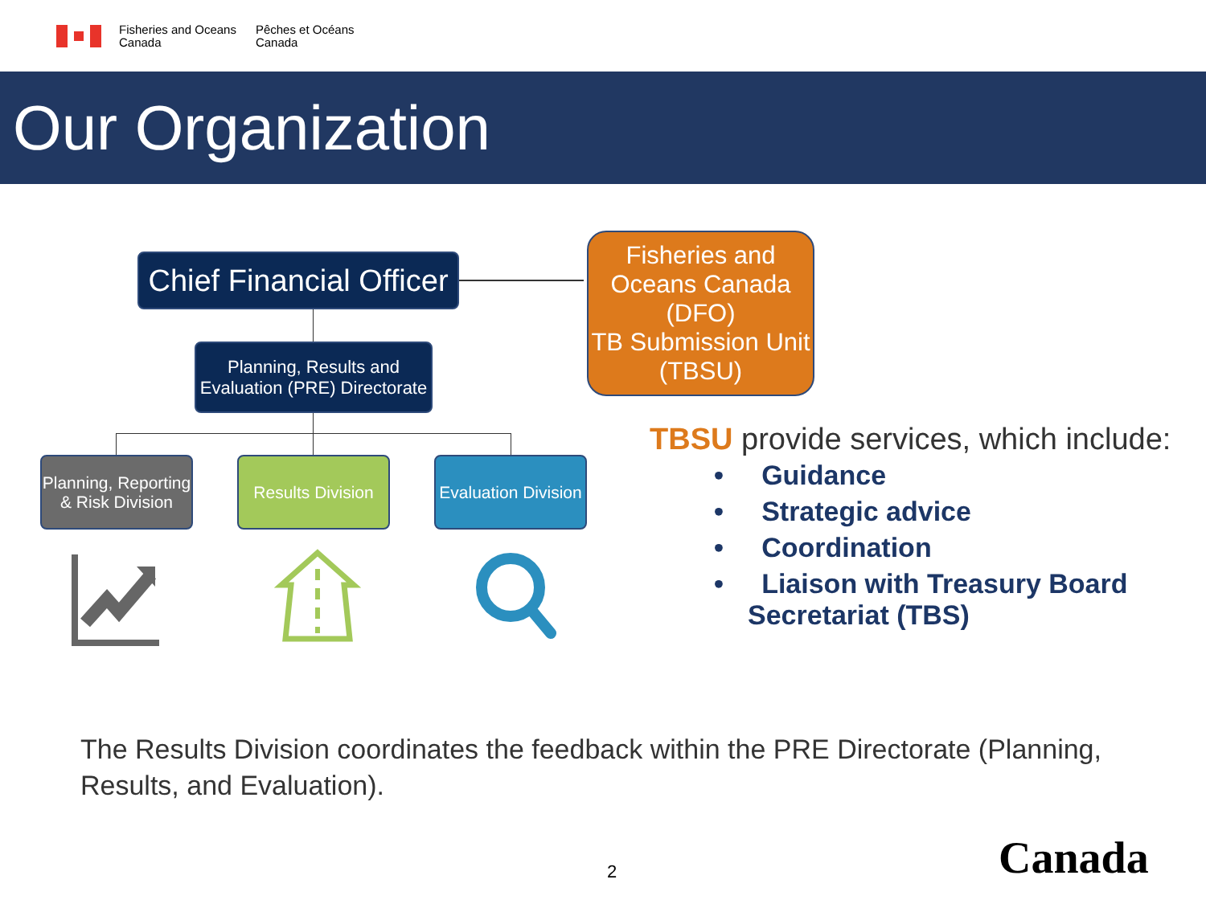Fisheries and Oceans
Canada
Pêches et Océans
Canada
Our Organization
Chief Financial Officer
Fisheries and Oceans Canada (DFO)
TB Submission Unit (TBSU)
Planning, Results and Evaluation (PRE) Directorate
Planning, Reporting & Risk Division
Results Division
Evaluation Division
TBSU provide services, which include:
• Guidance
• Strategic advice
• Coordination
• Liaison with Treasury Board Secretariat (TBS)
The Results Division coordinates the feedback within the PRE Directorate (Planning, Results, and Evaluation).
2 Canada